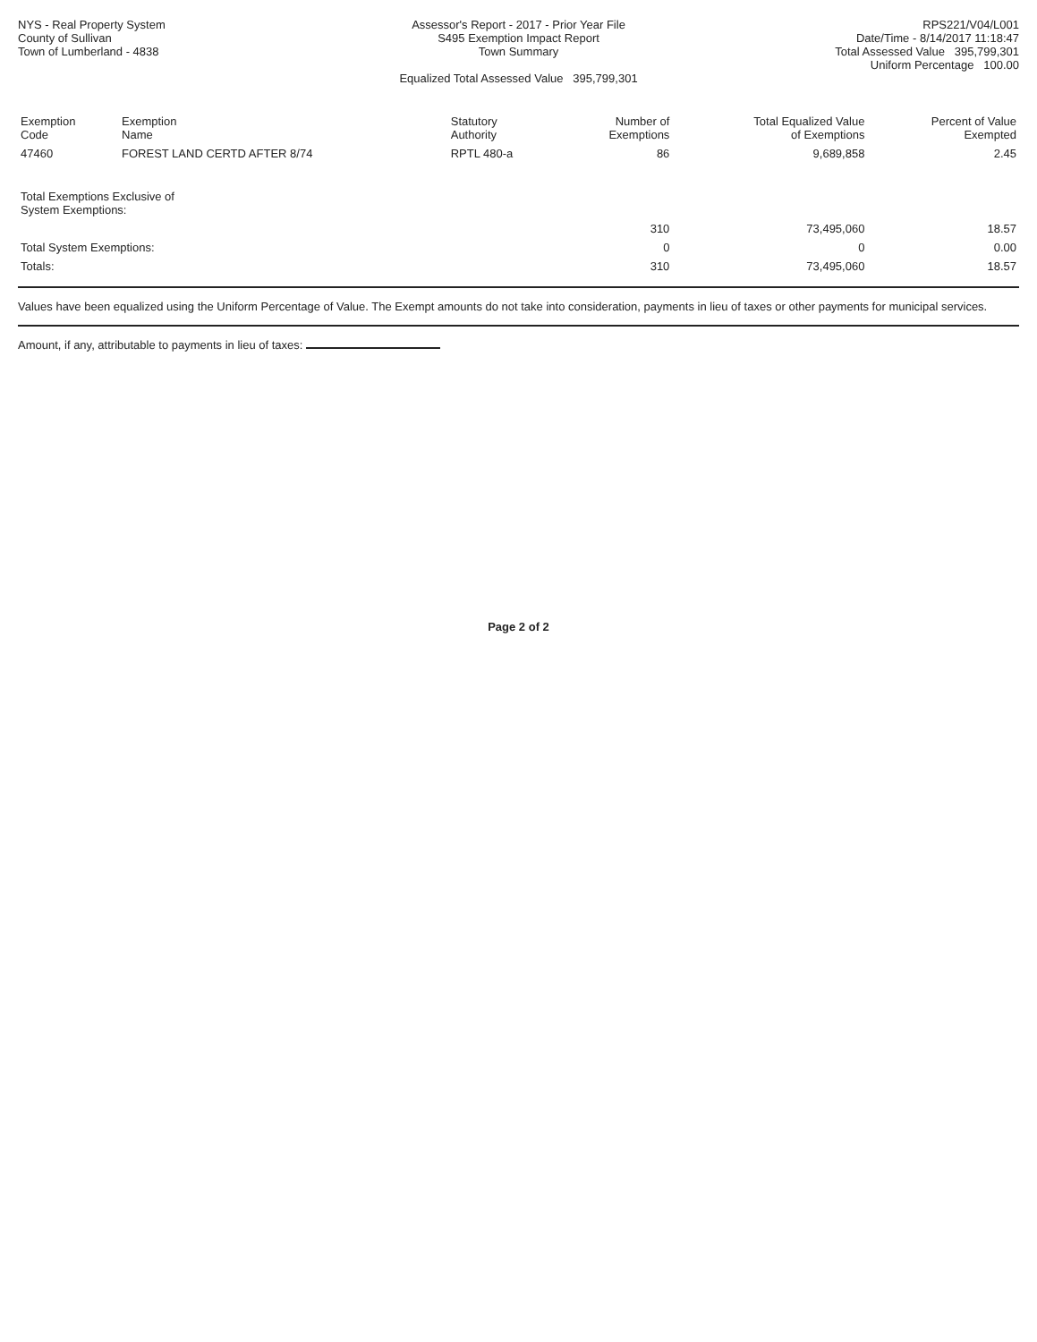NYS - Real Property System
County of Sullivan
Town of Lumberland - 4838
Assessor's Report - 2017 - Prior Year File
S495 Exemption Impact Report
Town Summary
Equalized Total Assessed Value 395,799,301
RPS221/V04/L001
Date/Time - 8/14/2017 11:18:47
Total Assessed Value 395,799,301
Uniform Percentage 100.00
| Exemption Code | Exemption Name | Statutory Authority | Number of Exemptions | Total Equalized Value of Exemptions | Percent of Value Exempted |
| --- | --- | --- | --- | --- | --- |
| 47460 | FOREST LAND CERTD AFTER 8/74 | RPTL 480-a | 86 | 9,689,858 | 2.45 |
| Total Exemptions Exclusive of System Exemptions: | | | | | |
| | | | 310 | 73,495,060 | 18.57 |
| Total System Exemptions: | | | 0 | 0 | 0.00 |
| Totals: | | | 310 | 73,495,060 | 18.57 |
Values have been equalized using the Uniform Percentage of Value. The Exempt amounts do not take into consideration, payments in lieu of taxes or other payments for municipal services.
Amount, if any, attributable to payments in lieu of taxes:
Page 2 of 2